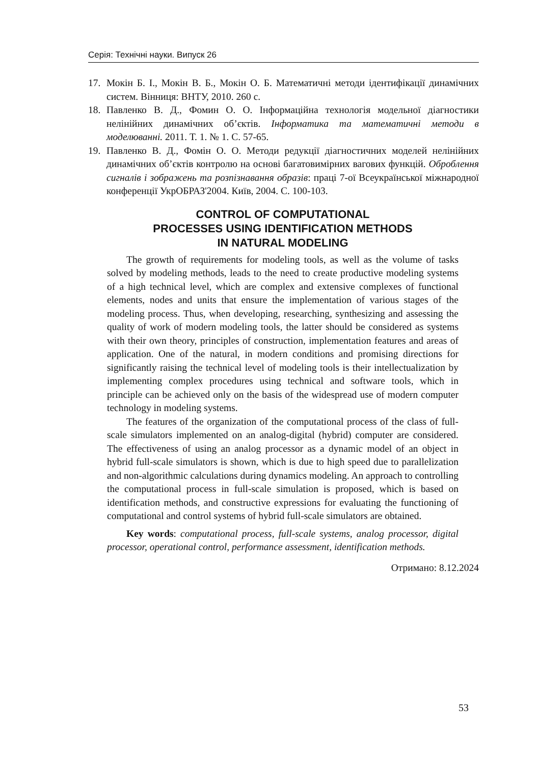Серія: Технічні науки. Випуск 26
17. Мокін Б. І., Мокін В. Б., Мокін О. Б. Математичні методи ідентифікації динамічних систем. Вінниця: ВНТУ, 2010. 260 с.
18. Павленко В. Д., Фомин О. О. Інформаційна технологія модельної діагностики нелінійних динамічних об’єктів. Інформатика та математичні методи в моделюванні. 2011. Т. 1. № 1. С. 57-65.
19. Павленко В. Д., Фомін О. О. Методи редукції діагностичних моделей нелінійних динамічних об’єктів контролю на основі багатовимірних вагових функцій. Оброблення сигналів і зображень та розпізнавання образів: праці 7-ої Всеукраїнської міжнародної конференції УкрОБРАЗ'2004. Київ, 2004. С. 100-103.
CONTROL OF COMPUTATIONAL
PROCESSES USING IDENTIFICATION METHODS
IN NATURAL MODELING
The growth of requirements for modeling tools, as well as the volume of tasks solved by modeling methods, leads to the need to create productive modeling systems of a high technical level, which are complex and extensive complexes of functional elements, nodes and units that ensure the implementation of various stages of the modeling process. Thus, when developing, researching, synthesizing and assessing the quality of work of modern modeling tools, the latter should be considered as systems with their own theory, principles of construction, implementation features and areas of application. One of the natural, in modern conditions and promising directions for significantly raising the technical level of modeling tools is their intellectualization by implementing complex procedures using technical and software tools, which in principle can be achieved only on the basis of the widespread use of modern computer technology in modeling systems.
The features of the organization of the computational process of the class of full-scale simulators implemented on an analog-digital (hybrid) computer are considered. The effectiveness of using an analog processor as a dynamic model of an object in hybrid full-scale simulators is shown, which is due to high speed due to parallelization and non-algorithmic calculations during dynamics modeling. An approach to controlling the computational process in full-scale simulation is proposed, which is based on identification methods, and constructive expressions for evaluating the functioning of computational and control systems of hybrid full-scale simulators are obtained.
Key words: computational process, full-scale systems, analog processor, digital processor, operational control, performance assessment, identification methods.
Отримано: 8.12.2024
53